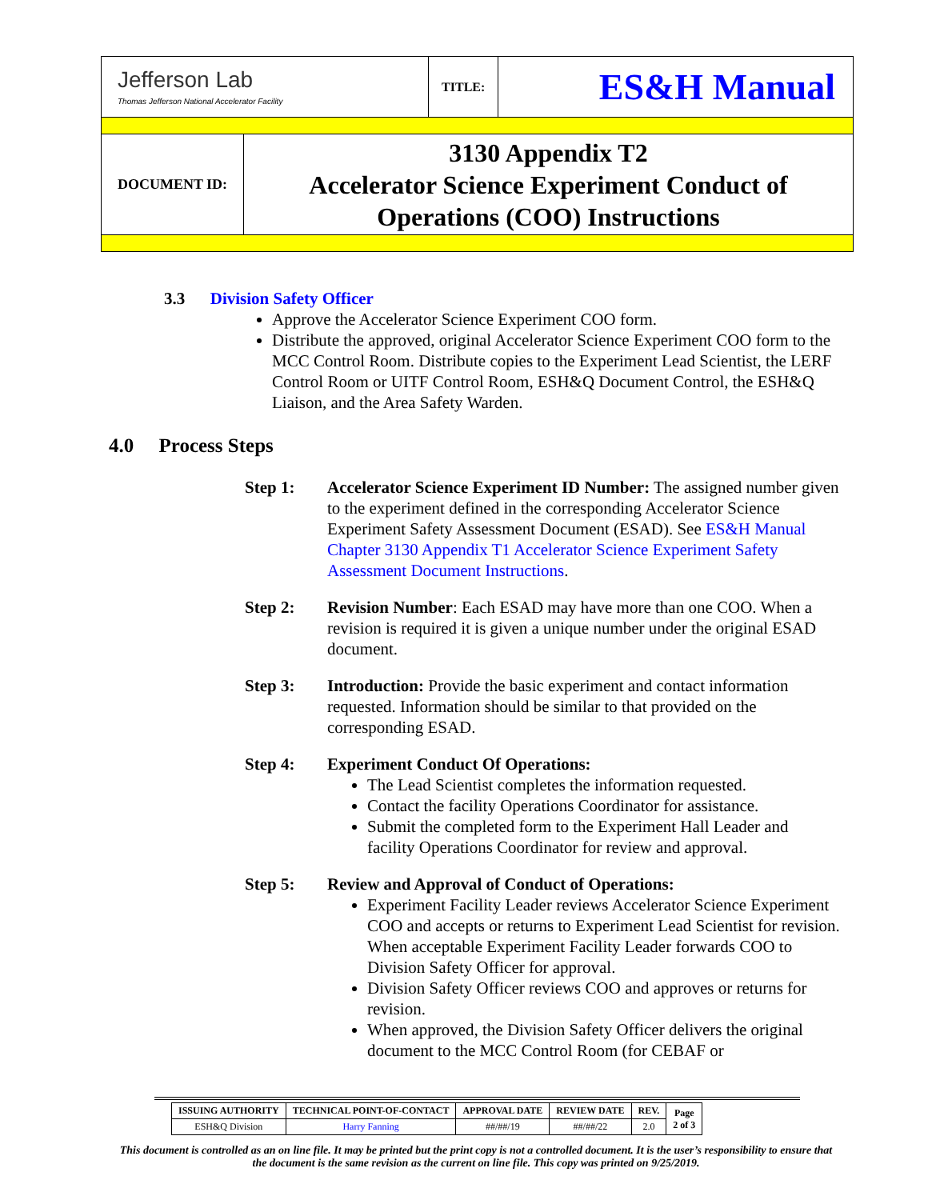| Jefferson Lab Thomas Jefferson National Accelerator Facility | | TITLE: | ES&H Manual |
| DOCUMENT ID: | 3130 Appendix T2 Accelerator Science Experiment Conduct of Operations (COO) Instructions | | |
3.3 Division Safety Officer
Approve the Accelerator Science Experiment COO form.
Distribute the approved, original Accelerator Science Experiment COO form to the MCC Control Room. Distribute copies to the Experiment Lead Scientist, the LERF Control Room or UITF Control Room, ESH&Q Document Control, the ESH&Q Liaison, and the Area Safety Warden.
4.0 Process Steps
Step 1: Accelerator Science Experiment ID Number: The assigned number given to the experiment defined in the corresponding Accelerator Science Experiment Safety Assessment Document (ESAD). See ES&H Manual Chapter 3130 Appendix T1 Accelerator Science Experiment Safety Assessment Document Instructions.
Step 2: Revision Number: Each ESAD may have more than one COO. When a revision is required it is given a unique number under the original ESAD document.
Step 3: Introduction: Provide the basic experiment and contact information requested. Information should be similar to that provided on the corresponding ESAD.
Step 4: Experiment Conduct Of Operations:
The Lead Scientist completes the information requested.
Contact the facility Operations Coordinator for assistance.
Submit the completed form to the Experiment Hall Leader and facility Operations Coordinator for review and approval.
Step 5: Review and Approval of Conduct of Operations:
Experiment Facility Leader reviews Accelerator Science Experiment COO and accepts or returns to Experiment Lead Scientist for revision. When acceptable Experiment Facility Leader forwards COO to Division Safety Officer for approval.
Division Safety Officer reviews COO and approves or returns for revision.
When approved, the Division Safety Officer delivers the original document to the MCC Control Room (for CEBAF or
| ISSUING AUTHORITY | TECHNICAL POINT-OF-CONTACT | APPROVAL DATE | REVIEW DATE | REV. | Page 2 of 3 |
| --- | --- | --- | --- | --- | --- |
| ESH&Q Division | Harry Fanning | ##/##/19 | ##/##/22 | 2.0 | |
This document is controlled as an on line file. It may be printed but the print copy is not a controlled document. It is the user’s responsibility to ensure that the document is the same revision as the current on line file. This copy was printed on 9/25/2019.